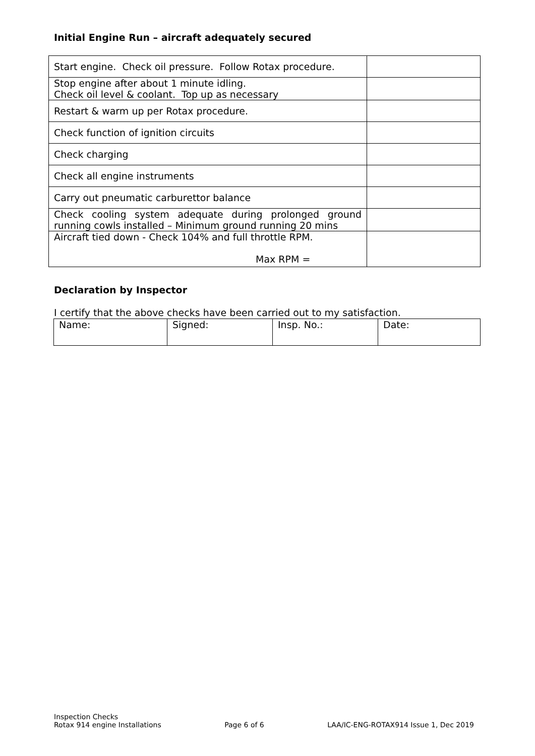Initial Engine Run – aircraft adequately secured
| Start engine. Check oil pressure. Follow Rotax procedure. | |
| Stop engine after about 1 minute idling. Check oil level & coolant. Top up as necessary | |
| Restart & warm up per Rotax procedure. | |
| Check function of ignition circuits | |
| Check charging | |
| Check all engine instruments | |
| Carry out pneumatic carburettor balance | |
| Check cooling system adequate during prolonged ground running cowls installed – Minimum ground running 20 mins | |
| Aircraft tied down - Check 104% and full throttle RPM. Max RPM = | |
Declaration by Inspector
I certify that the above checks have been carried out to my satisfaction.
| Name: | Signed: | Insp. No.: | Date: |
Inspection Checks
Rotax 914 engine Installations
Page 6 of 6
LAA/IC-ENG-ROTAX914 Issue 1, Dec 2019